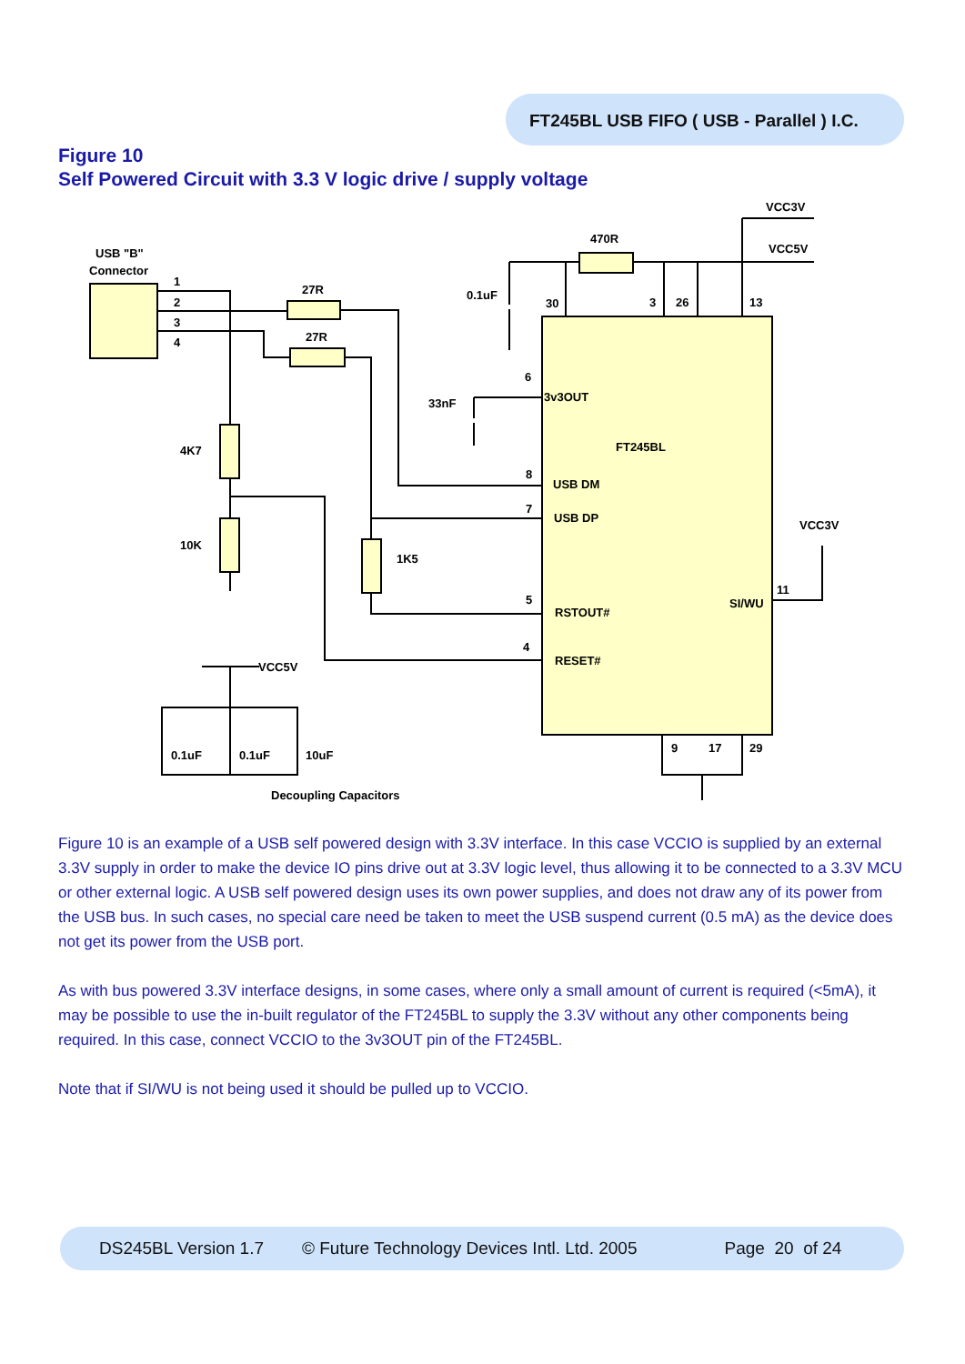FT245BL USB FIFO ( USB - Parallel ) I.C.
Figure 10
Self Powered Circuit with 3.3 V logic drive / supply voltage
USB "B"
Connector
1
2
3
4
27R
27R
470R
VCC3V
VCC5V
0.1uF
30
3
26
13
4K7
10K
1K5
33nF
3v3OUT
6
FT245BL
USB DM
8
USB DP
7
RSTOUT#
5
RESET#
4
SI/WU
11
VCC3V
VCC5V
0.1uF
0.1uF
10uF
Decoupling Capacitors
9
17
29
Figure 10 is an example of a USB self powered design with 3.3V interface. In this case VCCIO is supplied by an external 3.3V supply in order to make the device IO pins drive out at 3.3V logic level, thus allowing it to be connected to a 3.3V MCU or other external logic. A USB self powered design uses its own power supplies, and does not draw any of its power from the USB bus. In such cases, no special care need be taken to meet the USB suspend current (0.5 mA) as the device does not get its power from the USB port.
As with bus powered 3.3V interface designs, in some cases, where only a small amount of current is required (<5mA), it may be possible to use the in-built regulator of the FT245BL to supply the 3.3V without any other components being required. In this case, connect VCCIO to the 3v3OUT pin of the FT245BL.
Note that if SI/WU is not being used it should be pulled up to VCCIO.
DS245BL Version 1.7 © Future Technology Devices Intl. Ltd. 2005 Page 20 of 24